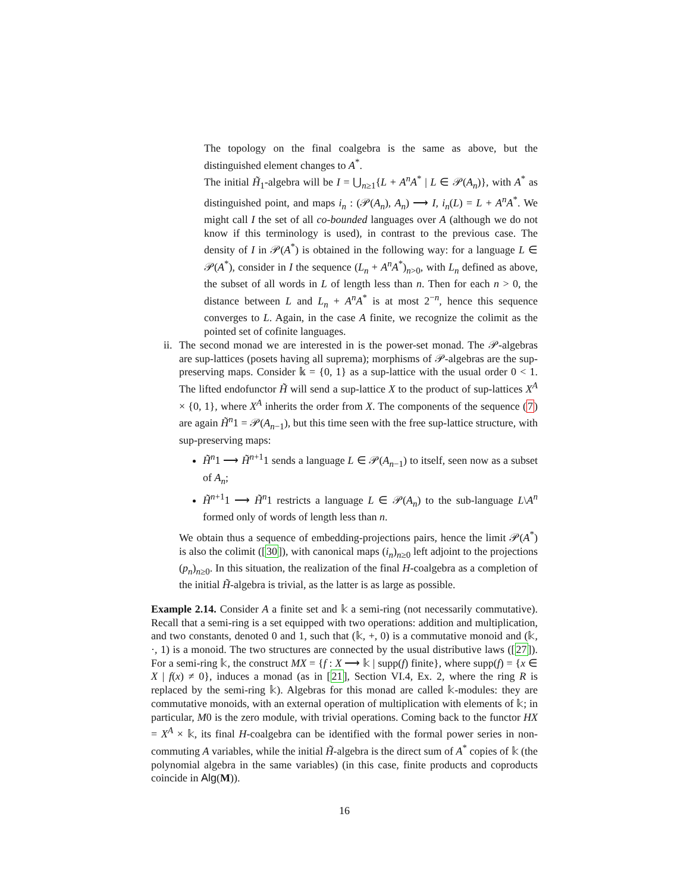The topology on the final coalgebra is the same as above, but the distinguished element changes to A<sup>*</sup>.
The initial H̃<sub>1</sub>-algebra will be I = ⋃<sub>n≥1</sub>{L + A<sup>n</sup>A<sup>*</sup> | L ∈ 𝒫(A<sub>n</sub>)}, with A<sup>*</sup> as distinguished point, and maps i<sub>n</sub> : (𝒫(A<sub>n</sub>), A<sub>n</sub>) ⟶ I, i<sub>n</sub>(L) = L + A<sup>n</sup>A<sup>*</sup>. We might call I the set of all co-bounded languages over A (although we do not know if this terminology is used), in contrast to the previous case. The density of I in 𝒫(A<sup>*</sup>) is obtained in the following way: for a language L ∈ 𝒫(A<sup>*</sup>), consider in I the sequence (L<sub>n</sub> + A<sup>n</sup>A<sup>*</sup>)<sub>n>0</sub>, with L<sub>n</sub> defined as above, the subset of all words in L of length less than n. Then for each n > 0, the distance between L and L<sub>n</sub> + A<sup>n</sup>A<sup>*</sup> is at most 2<sup>−n</sup>, hence this sequence converges to L. Again, in the case A finite, we recognize the colimit as the pointed set of cofinite languages.
ii.
The second monad we are interested in is the power-set monad. The 𝒫-algebras are sup-lattices (posets having all suprema); morphisms of 𝒫-algebras are the sup-preserving maps. Consider 𝕜 = {0, 1} as a sup-lattice with the usual order 0 < 1. The lifted endofunctor H̃ will send a sup-lattice X to the product of sup-lattices X<sup>A</sup> × {0, 1}, where X<sup>A</sup> inherits the order from X. The components of the sequence (7) are again H̃<sup>n</sup>1 = 𝒫(A<sub>n−1</sub>), but this time seen with the free sup-lattice structure, with sup-preserving maps:
H̃<sup>n</sup>1 ⟶ H̃<sup>n+1</sup>1 sends a language L ∈ 𝒫(A<sub>n−1</sub>) to itself, seen now as a subset of A<sub>n</sub>;
H̃<sup>n+1</sup>1 ⟶ H̃<sup>n</sup>1 restricts a language L ∈ 𝒫(A<sub>n</sub>) to the sub-language L\A<sup>n</sup> formed only of words of length less than n.
We obtain thus a sequence of embedding-projections pairs, hence the limit 𝒫(A<sup>*</sup>) is also the colimit ([30]), with canonical maps (i<sub>n</sub>)<sub>n≥0</sub> left adjoint to the projections (p<sub>n</sub>)<sub>n≥0</sub>. In this situation, the realization of the final H-coalgebra as a completion of the initial H̃-algebra is trivial, as the latter is as large as possible.
Example 2.14. Consider A a finite set and 𝕜 a semi-ring (not necessarily commutative). Recall that a semi-ring is a set equipped with two operations: addition and multiplication, and two constants, denoted 0 and 1, such that (𝕜, +, 0) is a commutative monoid and (𝕜, ·, 1) is a monoid. The two structures are connected by the usual distributive laws ([27]). For a semi-ring 𝕜, the construct MX = {f : X ⟶ 𝕜 | supp(f) finite}, where supp(f) = {x ∈ X | f(x) ≠ 0}, induces a monad (as in [21], Section VI.4, Ex. 2, where the ring R is replaced by the semi-ring 𝕜). Algebras for this monad are called 𝕜-modules: they are commutative monoids, with an external operation of multiplication with elements of 𝕜; in particular, M0 is the zero module, with trivial operations. Coming back to the functor HX = X<sup>A</sup> × 𝕜, its final H-coalgebra can be identified with the formal power series in non-commuting A variables, while the initial H̃-algebra is the direct sum of A<sup>*</sup> copies of 𝕜 (the polynomial algebra in the same variables) (in this case, finite products and coproducts coincide in Alg(M)).
16